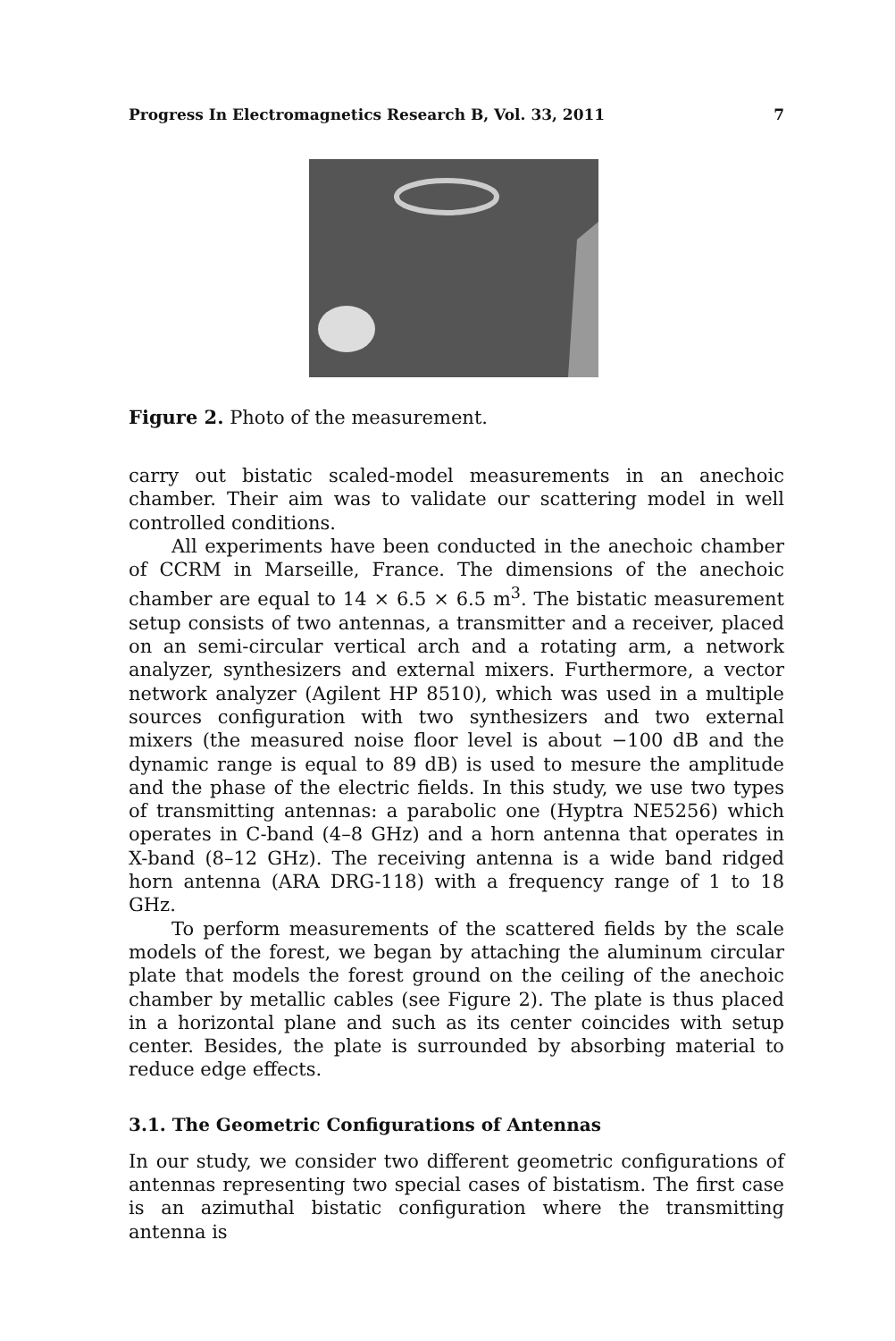Progress In Electromagnetics Research B, Vol. 33, 2011 7
Figure 2. Photo of the measurement.
carry out bistatic scaled-model measurements in an anechoic chamber. Their aim was to validate our scattering model in well controlled conditions.
All experiments have been conducted in the anechoic chamber of CCRM in Marseille, France. The dimensions of the anechoic chamber are equal to 14 × 6.5 × 6.5 m<sup>3</sup>. The bistatic measurement setup consists of two antennas, a transmitter and a receiver, placed on an semi-circular vertical arch and a rotating arm, a network analyzer, synthesizers and external mixers. Furthermore, a vector network analyzer (Agilent HP 8510), which was used in a multiple sources configuration with two synthesizers and two external mixers (the measured noise floor level is about −100 dB and the dynamic range is equal to 89 dB) is used to mesure the amplitude and the phase of the electric fields. In this study, we use two types of transmitting antennas: a parabolic one (Hyptra NE5256) which operates in C-band (4–8 GHz) and a horn antenna that operates in X-band (8–12 GHz). The receiving antenna is a wide band ridged horn antenna (ARA DRG-118) with a frequency range of 1 to 18 GHz.
To perform measurements of the scattered fields by the scale models of the forest, we began by attaching the aluminum circular plate that models the forest ground on the ceiling of the anechoic chamber by metallic cables (see Figure 2). The plate is thus placed in a horizontal plane and such as its center coincides with setup center. Besides, the plate is surrounded by absorbing material to reduce edge effects.
3.1. The Geometric Configurations of Antennas
In our study, we consider two different geometric configurations of antennas representing two special cases of bistatism. The first case is an azimuthal bistatic configuration where the transmitting antenna is